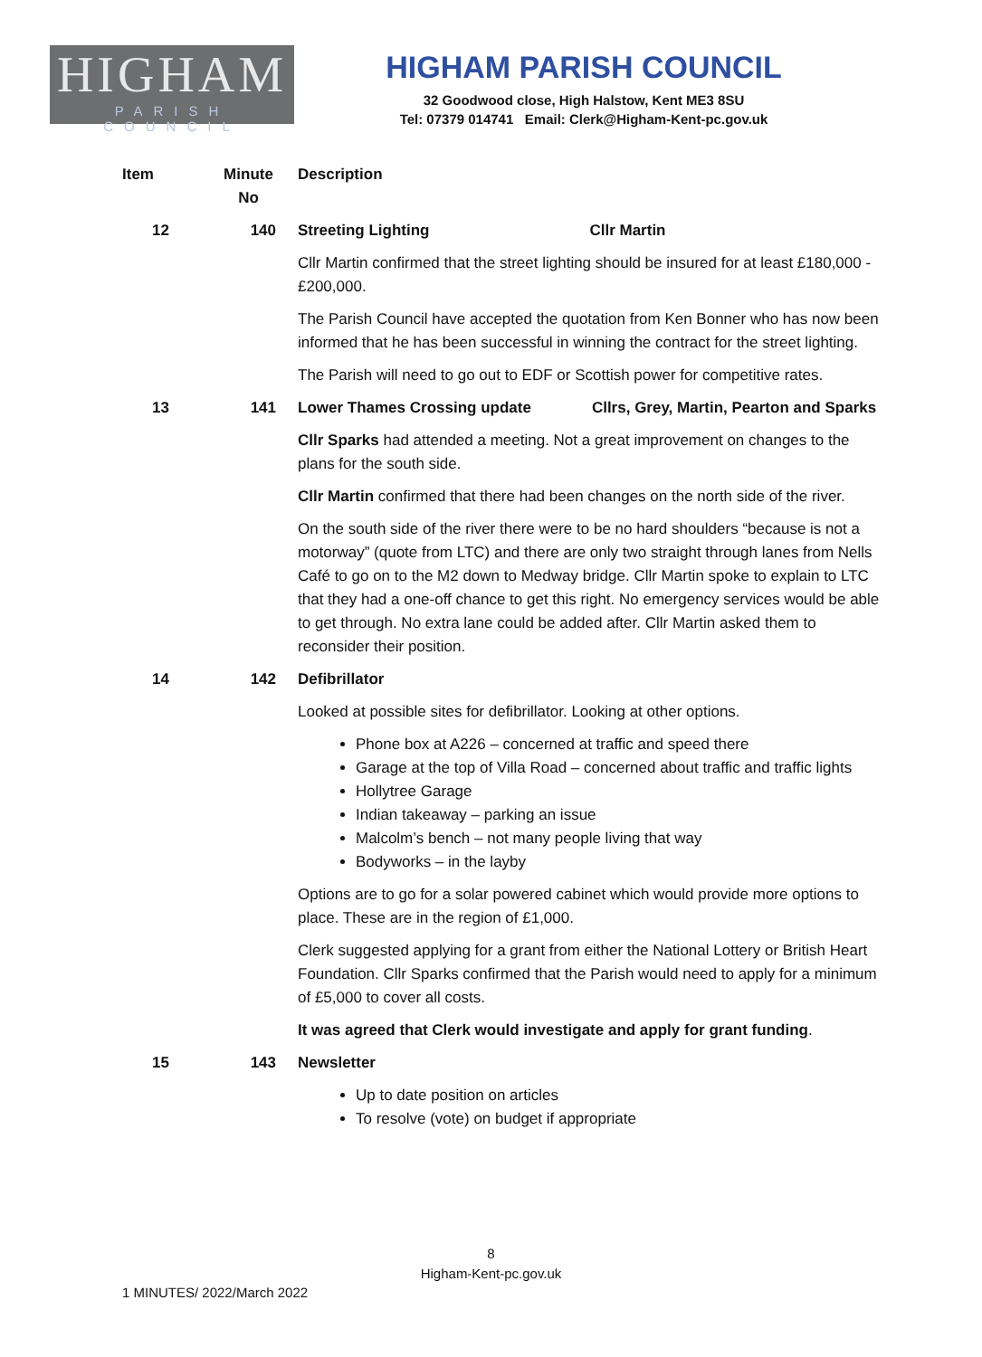HIGHAM
PARISH COUNCIL
HIGHAM PARISH COUNCIL
32 Goodwood close, High Halstow, Kent ME3 8SU
Tel: 07379 014741 Email: Clerk@Higham-Kent-pc.gov.uk
| Item | Minute No | Description |
| --- | --- | --- |
| 12 | 140 | Streeting Lighting Cllr Martin |
| | | Cllr Martin confirmed that the street lighting should be insured for at least £180,000 - £200,000. |
| | | The Parish Council have accepted the quotation from Ken Bonner who has now been informed that he has been successful in winning the contract for the street lighting. |
| | | The Parish will need to go out to EDF or Scottish power for competitive rates. |
| 13 | 141 | Lower Thames Crossing update Cllrs, Grey, Martin, Pearton and Sparks |
| | | Cllr Sparks had attended a meeting. Not a great improvement on changes to the plans for the south side. |
| | | Cllr Martin confirmed that there had been changes on the north side of the river. |
| | | On the south side of the river there were to be no hard shoulders “because is not a motorway” (quote from LTC) and there are only two straight through lanes from Nells Café to go on to the M2 down to Medway bridge. Cllr Martin spoke to explain to LTC that they had a one-off chance to get this right. No emergency services would be able to get through. No extra lane could be added after. Cllr Martin asked them to reconsider their position. |
| 14 | 142 | Defibrillator |
| | | Looked at possible sites for defibrillator. Looking at other options. |
| | | Phone box at A226 – concerned at traffic and speed there Garage at the top of Villa Road – concerned about traffic and traffic lights Hollytree Garage Indian takeaway – parking an issue Malcolm’s bench – not many people living that way Bodyworks – in the layby |
| | | Options are to go for a solar powered cabinet which would provide more options to place. These are in the region of £1,000. |
| | | Clerk suggested applying for a grant from either the National Lottery or British Heart Foundation. Cllr Sparks confirmed that the Parish would need to apply for a minimum of £5,000 to cover all costs. |
| | | It was agreed that Clerk would investigate and apply for grant funding . |
| 15 | 143 | Newsletter |
| | | Up to date position on articles To resolve (vote) on budget if appropriate |
8
Higham-Kent-pc.gov.uk
1 MINUTES/ 2022/March 2022